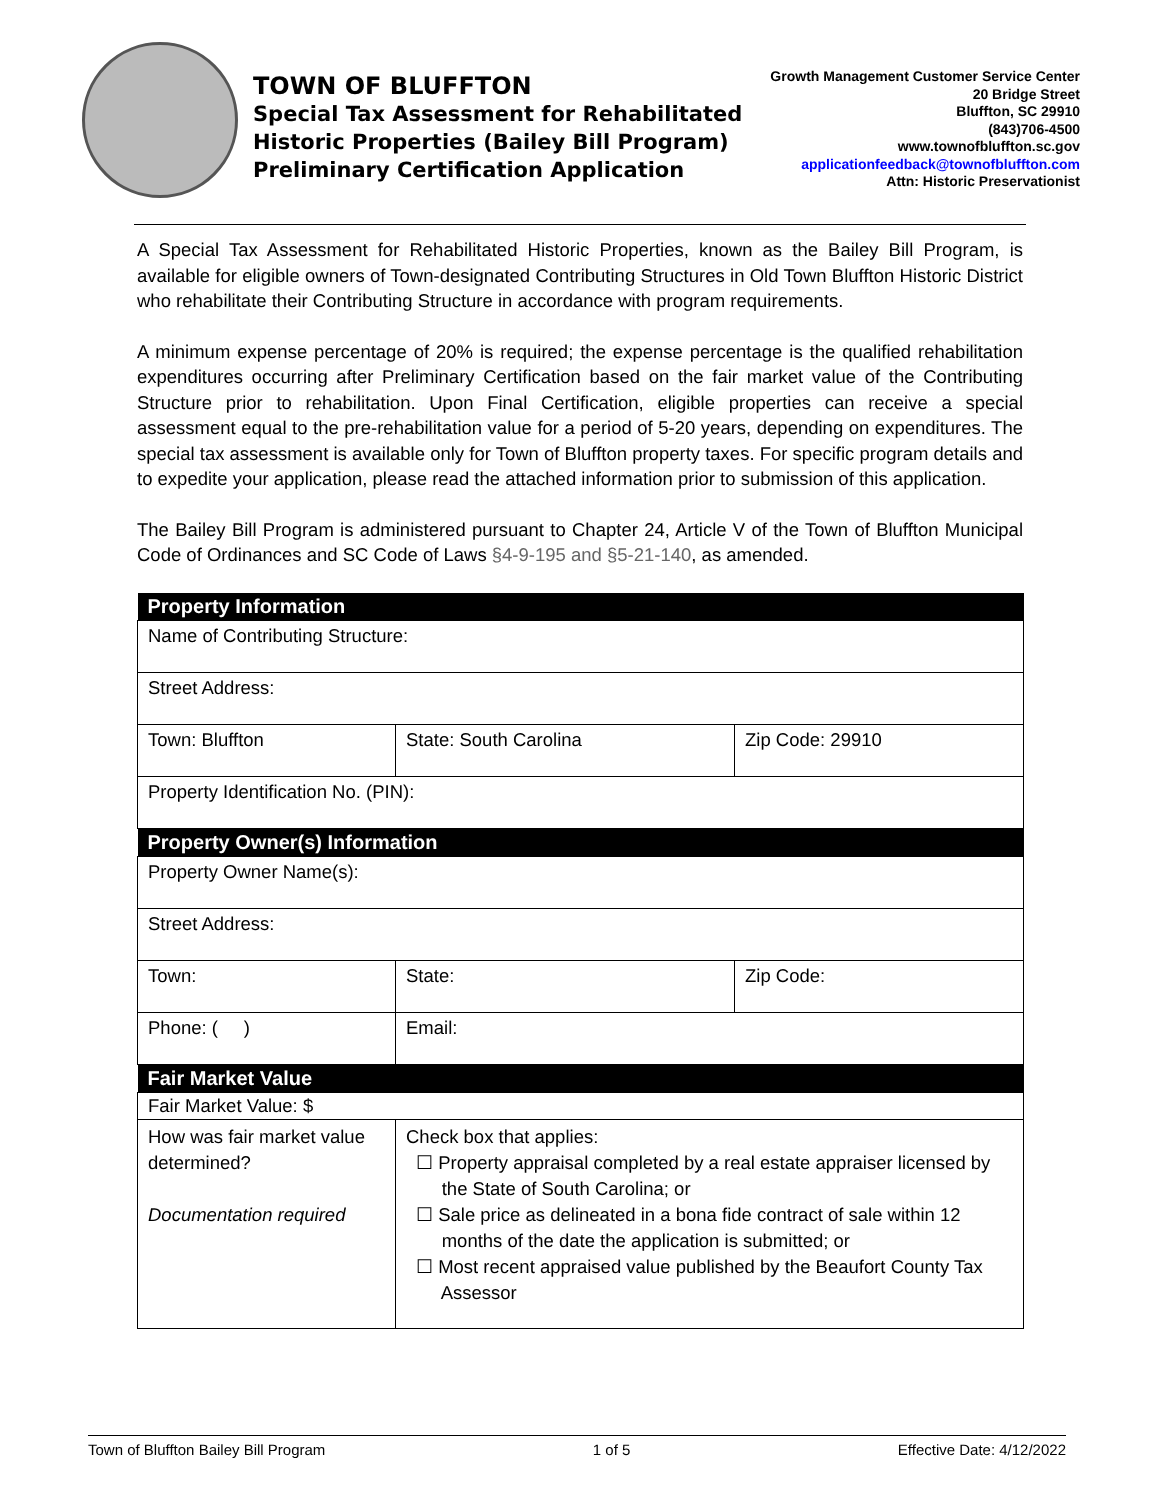TOWN OF BLUFFTON
Special Tax Assessment for Rehabilitated
Historic Properties (Bailey Bill Program)
Preliminary Certification Application
Growth Management Customer Service Center
20 Bridge Street
Bluffton, SC 29910
(843)706-4500
www.townofbluffton.sc.gov
applicationfeedback@townofbluffton.com
Attn: Historic Preservationist
A Special Tax Assessment for Rehabilitated Historic Properties, known as the Bailey Bill Program, is available for eligible owners of Town-designated Contributing Structures in Old Town Bluffton Historic District who rehabilitate their Contributing Structure in accordance with program requirements.
A minimum expense percentage of 20% is required; the expense percentage is the qualified rehabilitation expenditures occurring after Preliminary Certification based on the fair market value of the Contributing Structure prior to rehabilitation. Upon Final Certification, eligible properties can receive a special assessment equal to the pre-rehabilitation value for a period of 5-20 years, depending on expenditures. The special tax assessment is available only for Town of Bluffton property taxes. For specific program details and to expedite your application, please read the attached information prior to submission of this application.
The Bailey Bill Program is administered pursuant to Chapter 24, Article V of the Town of Bluffton Municipal Code of Ordinances and SC Code of Laws §4-9-195 and §5-21-140, as amended.
| Property Information | | |
| --- | --- | --- |
| Name of Contributing Structure: | | |
| Street Address: | | |
| Town: Bluffton | State: South Carolina | Zip Code: 29910 |
| Property Identification No. (PIN): | | |
| Property Owner(s) Information | | |
| Property Owner Name(s): | | |
| Street Address: | | |
| Town: | State: | Zip Code: |
| Phone: ( ) | Email: | |
| Fair Market Value | | |
| Fair Market Value: $ | | |
| How was fair market value determined? Documentation required | Check box that applies: ☐ Property appraisal completed by a real estate appraiser licensed by the State of South Carolina; or ☐ Sale price as delineated in a bona fide contract of sale within 12 months of the date the application is submitted; or ☐ Most recent appraised value published by the Beaufort County Tax Assessor | |
Town of Bluffton Bailey Bill Program 1 of 5 Effective Date: 4/12/2022